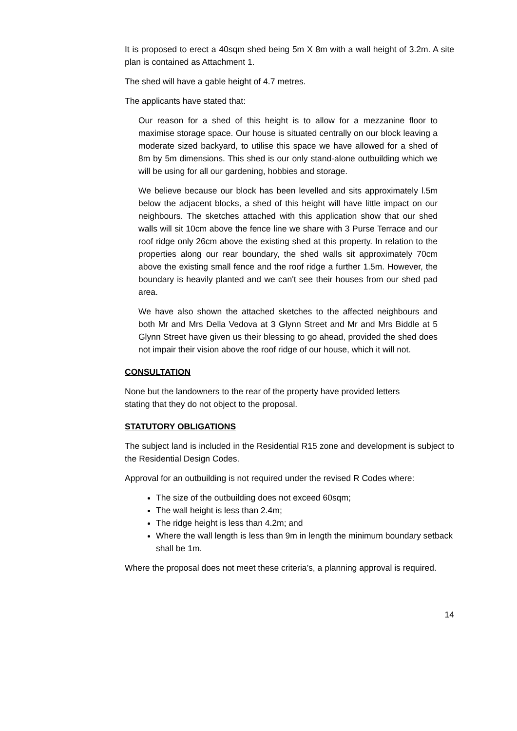It is proposed to erect a 40sqm shed being 5m X 8m with a wall height of 3.2m. A site plan is contained as Attachment 1.
The shed will have a gable height of 4.7 metres.
The applicants have stated that:
Our reason for a shed of this height is to allow for a mezzanine floor to maximise storage space. Our house is situated centrally on our block leaving a moderate sized backyard, to utilise this space we have allowed for a shed of 8m by 5m dimensions. This shed is our only stand-alone outbuilding which we will be using for all our gardening, hobbies and storage.
We believe because our block has been levelled and sits approximately l.5m below the adjacent blocks, a shed of this height will have little impact on our neighbours. The sketches attached with this application show that our shed walls will sit 10cm above the fence line we share with 3 Purse Terrace and our roof ridge only 26cm above the existing shed at this property. In relation to the properties along our rear boundary, the shed walls sit approximately 70cm above the existing small fence and the roof ridge a further 1.5m. However, the boundary is heavily planted and we can't see their houses from our shed pad area.
We have also shown the attached sketches to the affected neighbours and both Mr and Mrs Della Vedova at 3 Glynn Street and Mr and Mrs Biddle at 5 Glynn Street have given us their blessing to go ahead, provided the shed does not impair their vision above the roof ridge of our house, which it will not.
CONSULTATION
None but the landowners to the rear of the property have provided letters
stating that they do not object to the proposal.
STATUTORY OBLIGATIONS
The subject land is included in the Residential R15 zone and development is subject to the Residential Design Codes.
Approval for an outbuilding is not required under the revised R Codes where:
The size of the outbuilding does not exceed 60sqm;
The wall height is less than 2.4m;
The ridge height is less than 4.2m; and
Where the wall length is less than 9m in length the minimum boundary setback shall be 1m.
Where the proposal does not meet these criteria’s, a planning approval is required.
14